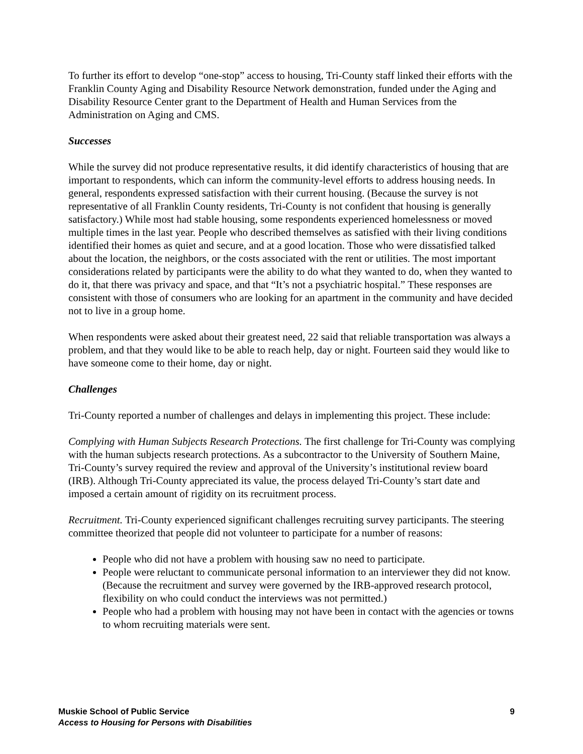To further its effort to develop “one-stop” access to housing, Tri-County staff linked their efforts with the Franklin County Aging and Disability Resource Network demonstration, funded under the Aging and Disability Resource Center grant to the Department of Health and Human Services from the Administration on Aging and CMS.
Successes
While the survey did not produce representative results, it did identify characteristics of housing that are important to respondents, which can inform the community-level efforts to address housing needs. In general, respondents expressed satisfaction with their current housing. (Because the survey is not representative of all Franklin County residents, Tri-County is not confident that housing is generally satisfactory.) While most had stable housing, some respondents experienced homelessness or moved multiple times in the last year. People who described themselves as satisfied with their living conditions identified their homes as quiet and secure, and at a good location. Those who were dissatisfied talked about the location, the neighbors, or the costs associated with the rent or utilities. The most important considerations related by participants were the ability to do what they wanted to do, when they wanted to do it, that there was privacy and space, and that “It’s not a psychiatric hospital.” These responses are consistent with those of consumers who are looking for an apartment in the community and have decided not to live in a group home.
When respondents were asked about their greatest need, 22 said that reliable transportation was always a problem, and that they would like to be able to reach help, day or night. Fourteen said they would like to have someone come to their home, day or night.
Challenges
Tri-County reported a number of challenges and delays in implementing this project. These include:
Complying with Human Subjects Research Protections. The first challenge for Tri-County was complying with the human subjects research protections. As a subcontractor to the University of Southern Maine, Tri-County’s survey required the review and approval of the University’s institutional review board (IRB). Although Tri-County appreciated its value, the process delayed Tri-County’s start date and imposed a certain amount of rigidity on its recruitment process.
Recruitment. Tri-County experienced significant challenges recruiting survey participants. The steering committee theorized that people did not volunteer to participate for a number of reasons:
People who did not have a problem with housing saw no need to participate.
People were reluctant to communicate personal information to an interviewer they did not know. (Because the recruitment and survey were governed by the IRB-approved research protocol, flexibility on who could conduct the interviews was not permitted.)
People who had a problem with housing may not have been in contact with the agencies or towns to whom recruiting materials were sent.
Muskie School of Public Service 9
Access to Housing for Persons with Disabilities